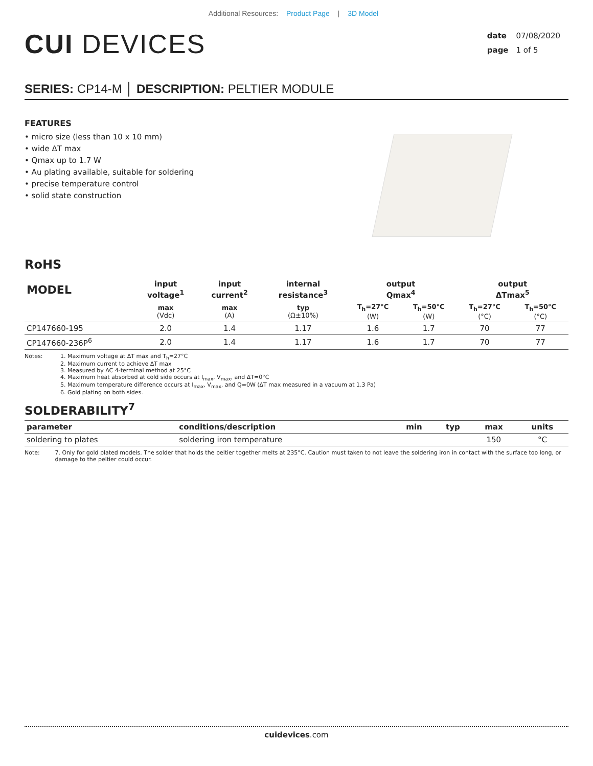Additional Resources: Product Page | 3D Model
CUI DEVICES
date 07/08/2020
page 1 of 5
SERIES: CP14-M │ DESCRIPTION: PELTIER MODULE
FEATURES
• micro size (less than 10 x 10 mm)
• wide ΔT max
• Qmax up to 1.7 W
• Au plating available, suitable for soldering
• precise temperature control
• solid state construction
RoHS
| MODEL | input voltage<sup>1</sup> | input current<sup>2</sup> | internal resistance<sup>3</sup> | output Qmax<sup>4</sup> | | output ΔTmax<sup>5</sup> | |
| --- | --- | --- | --- | --- | --- | --- | --- |
| | max (Vdc) | max (A) | typ (Ω±10%) | T<sub>h</sub>=27°C (W) | T<sub>h</sub>=50°C (W) | T<sub>h</sub>=27°C (°C) | T<sub>h</sub>=50°C (°C) |
| CP147660-195 | 2.0 | 1.4 | 1.17 | 1.6 | 1.7 | 70 | 77 |
| CP147660-236P<sup>6</sup> | 2.0 | 1.4 | 1.17 | 1.6 | 1.7 | 70 | 77 |
Notes: 1. Maximum voltage at ΔT max and T<sub>h</sub>=27°C
2. Maximum current to achieve ΔT max
3. Measured by AC 4-terminal method at 25°C
4. Maximum heat absorbed at cold side occurs at I<sub>max</sub>, V<sub>max</sub>, and ΔT=0°C
5. Maximum temperature difference occurs at I<sub>max</sub>, V<sub>max</sub>, and Q=0W (ΔT max measured in a vacuum at 1.3 Pa)
6. Gold plating on both sides.
SOLDERABILITY<sup>7</sup>
| parameter | conditions/description | min | typ | max | units |
| --- | --- | --- | --- | --- | --- |
| soldering to plates | soldering iron temperature | | | 150 | °C |
Note: 7. Only for gold plated models. The solder that holds the peltier together melts at 235°C. Caution must taken to not leave the soldering iron in contact with the surface too long, or damage to the peltier could occur.
cuidevices.com